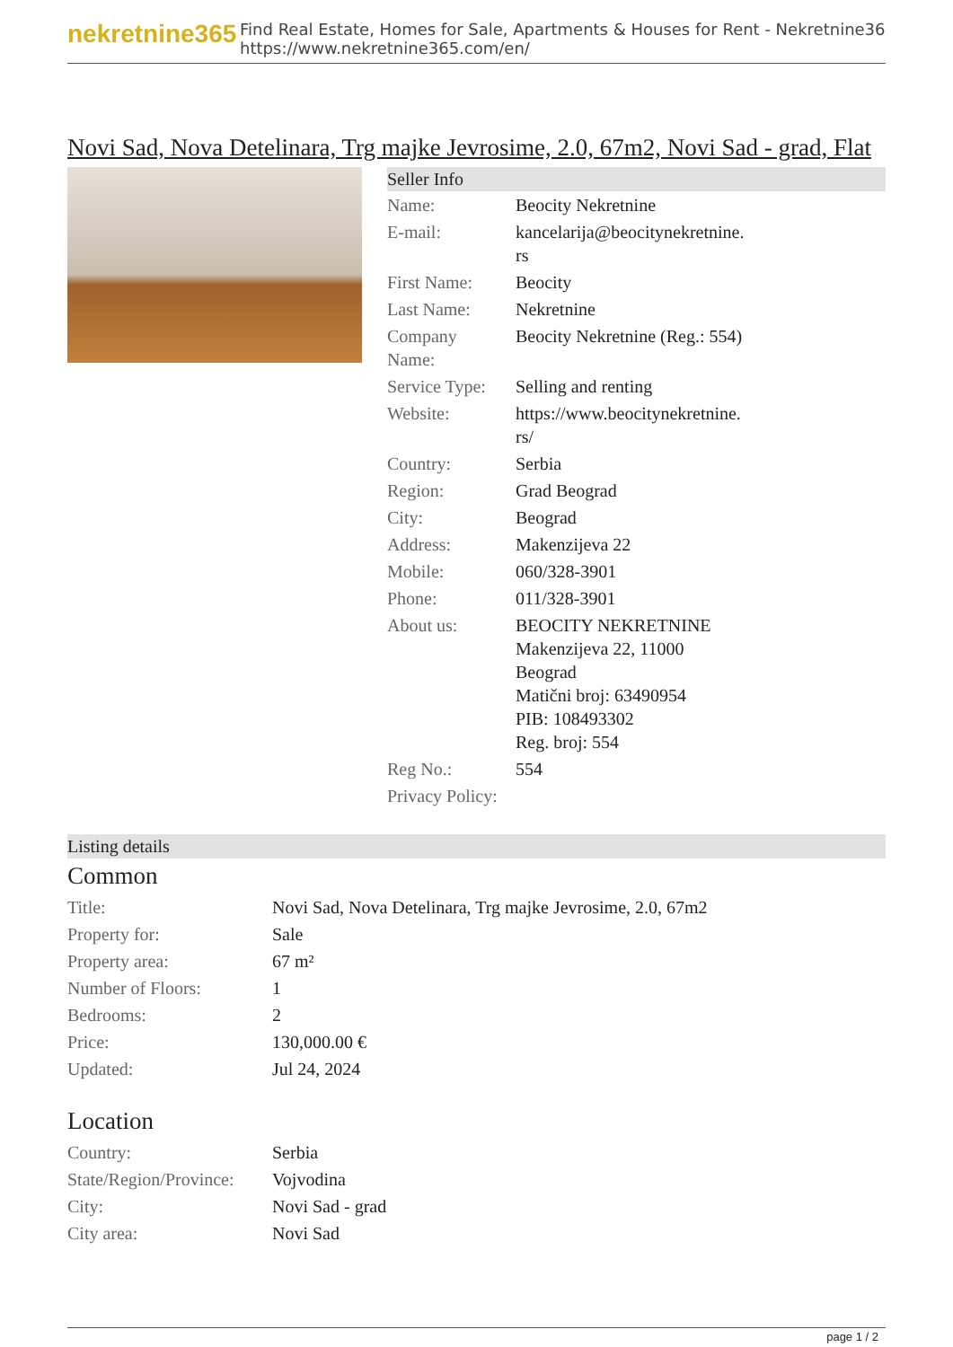nekretnine365
Find Real Estate, Homes for Sale, Apartments & Houses for Rent - Nekretnine365
https://www.nekretnine365.com/en/
Novi Sad, Nova Detelinara, Trg majke Jevrosime, 2.0, 67m2, Novi Sad - grad, Flat
Seller Info
| Name: | Beocity Nekretnine |
| E-mail: | kancelarija@beocitynekretnine. rs |
| First Name: | Beocity |
| Last Name: | Nekretnine |
| Company Name: | Beocity Nekretnine (Reg.: 554) |
| Service Type: | Selling and renting |
| Website: | https://www.beocitynekretnine. rs/ |
| Country: | Serbia |
| Region: | Grad Beograd |
| City: | Beograd |
| Address: | Makenzijeva 22 |
| Mobile: | 060/328-3901 |
| Phone: | 011/328-3901 |
| About us: | BEOCITY NEKRETNINE Makenzijeva 22, 11000 Beograd Matični broj: 63490954 PIB: 108493302 Reg. broj: 554 |
| Reg No.: | 554 |
| Privacy Policy: | |
Listing details
Common
| Title: | Novi Sad, Nova Detelinara, Trg majke Jevrosime, 2.0, 67m2 |
| Property for: | Sale |
| Property area: | 67 m² |
| Number of Floors: | 1 |
| Bedrooms: | 2 |
| Price: | 130,000.00 € |
| Updated: | Jul 24, 2024 |
Location
| Country: | Serbia |
| State/Region/Province: | Vojvodina |
| City: | Novi Sad - grad |
| City area: | Novi Sad |
page 1 / 2